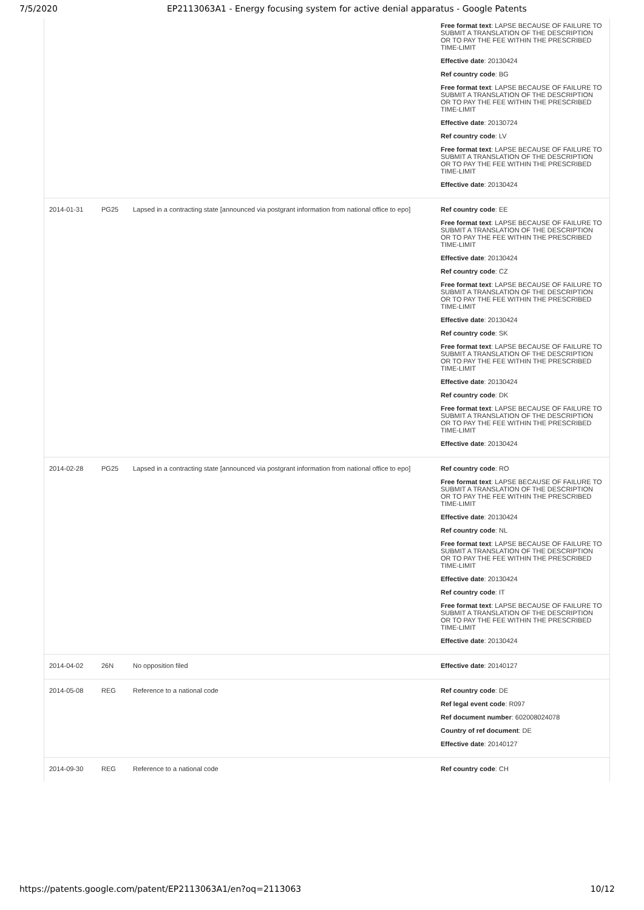7/5/2020 EP2113063A1 - Energy focusing system for active denial apparatus - Google Patents
| | | | Free format text : LAPSE BECAUSE OF FAILURE TO SUBMIT A TRANSLATION OF THE DESCRIPTION OR TO PAY THE FEE WITHIN THE PRESCRIBED TIME-LIMIT Effective date : 20130424 Ref country code : BG Free format text : LAPSE BECAUSE OF FAILURE TO SUBMIT A TRANSLATION OF THE DESCRIPTION OR TO PAY THE FEE WITHIN THE PRESCRIBED TIME-LIMIT Effective date : 20130724 Ref country code : LV Free format text : LAPSE BECAUSE OF FAILURE TO SUBMIT A TRANSLATION OF THE DESCRIPTION OR TO PAY THE FEE WITHIN THE PRESCRIBED TIME-LIMIT Effective date : 20130424 |
| 2014-01-31 | PG25 | Lapsed in a contracting state [announced via postgrant information from national office to epo] | Ref country code : EE Free format text : LAPSE BECAUSE OF FAILURE TO SUBMIT A TRANSLATION OF THE DESCRIPTION OR TO PAY THE FEE WITHIN THE PRESCRIBED TIME-LIMIT Effective date : 20130424 Ref country code : CZ Free format text : LAPSE BECAUSE OF FAILURE TO SUBMIT A TRANSLATION OF THE DESCRIPTION OR TO PAY THE FEE WITHIN THE PRESCRIBED TIME-LIMIT Effective date : 20130424 Ref country code : SK Free format text : LAPSE BECAUSE OF FAILURE TO SUBMIT A TRANSLATION OF THE DESCRIPTION OR TO PAY THE FEE WITHIN THE PRESCRIBED TIME-LIMIT Effective date : 20130424 Ref country code : DK Free format text : LAPSE BECAUSE OF FAILURE TO SUBMIT A TRANSLATION OF THE DESCRIPTION OR TO PAY THE FEE WITHIN THE PRESCRIBED TIME-LIMIT Effective date : 20130424 |
| 2014-02-28 | PG25 | Lapsed in a contracting state [announced via postgrant information from national office to epo] | Ref country code : RO Free format text : LAPSE BECAUSE OF FAILURE TO SUBMIT A TRANSLATION OF THE DESCRIPTION OR TO PAY THE FEE WITHIN THE PRESCRIBED TIME-LIMIT Effective date : 20130424 Ref country code : NL Free format text : LAPSE BECAUSE OF FAILURE TO SUBMIT A TRANSLATION OF THE DESCRIPTION OR TO PAY THE FEE WITHIN THE PRESCRIBED TIME-LIMIT Effective date : 20130424 Ref country code : IT Free format text : LAPSE BECAUSE OF FAILURE TO SUBMIT A TRANSLATION OF THE DESCRIPTION OR TO PAY THE FEE WITHIN THE PRESCRIBED TIME-LIMIT Effective date : 20130424 |
| 2014-04-02 | 26N | No opposition filed | Effective date : 20140127 |
| 2014-05-08 | REG | Reference to a national code | Ref country code : DE Ref legal event code : R097 Ref document number : 602008024078 Country of ref document : DE Effective date : 20140127 |
| 2014-09-30 | REG | Reference to a national code | Ref country code : CH |
https://patents.google.com/patent/EP2113063A1/en?oq=2113063 10/12